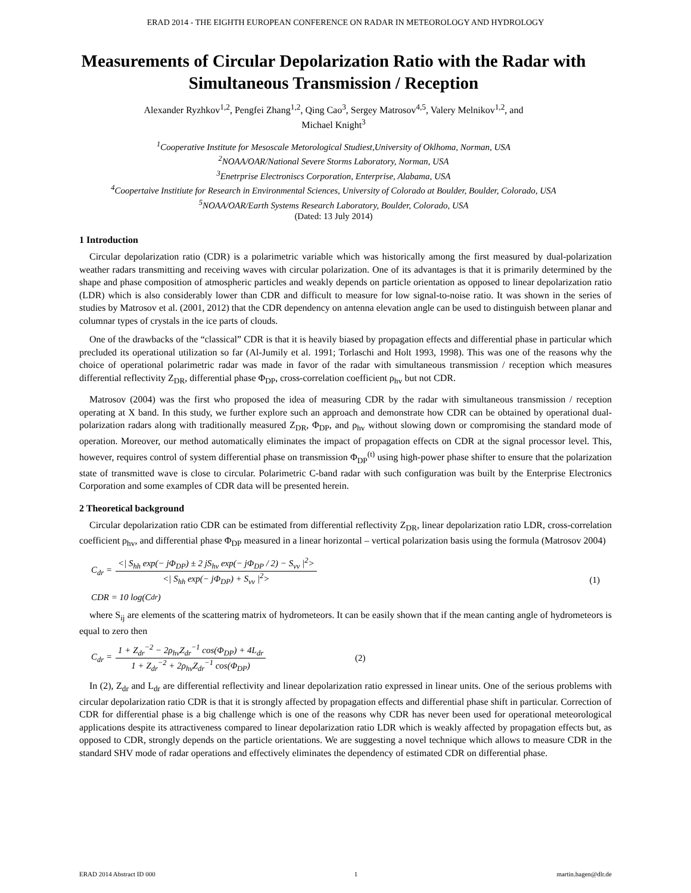ERAD 2014 - THE EIGHTH EUROPEAN CONFERENCE ON RADAR IN METEOROLOGY AND HYDROLOGY
Measurements of Circular Depolarization Ratio with the Radar with Simultaneous Transmission / Reception
Alexander Ryzhkov<sup>1,2</sup>, Pengfei Zhang<sup>1,2</sup>, Qing Cao<sup>3</sup>, Sergey Matrosov<sup>4,5</sup>, Valery Melnikov<sup>1,2</sup>, and
Michael Knight<sup>3</sup>
<sup>1</sup> Cooperative Institute for Mesoscale Metorological Studiest,University of Oklhoma, Norman, USA
<sup>2</sup> NOAA/OAR/National Severe Storms Laboratory, Norman, USA
<sup>3</sup> Enetrprise Electroniscs Corporation, Enterprise, Alabama, USA
<sup>4</sup> Coopertaive Institiute for Research in Environmental Sciences, University of Colorado at Boulder, Boulder, Colorado, USA
<sup>5</sup> NOAA/OAR/Earth Systems Research Laboratory, Boulder, Colorado, USA
(Dated: 13 July 2014)
1 Introduction
Circular depolarization ratio (CDR) is a polarimetric variable which was historically among the first measured by dual-polarization weather radars transmitting and receiving waves with circular polarization. One of its advantages is that it is primarily determined by the shape and phase composition of atmospheric particles and weakly depends on particle orientation as opposed to linear depolarization ratio (LDR) which is also considerably lower than CDR and difficult to measure for low signal-to-noise ratio. It was shown in the series of studies by Matrosov et al. (2001, 2012) that the CDR dependency on antenna elevation angle can be used to distinguish between planar and columnar types of crystals in the ice parts of clouds.
One of the drawbacks of the “classical” CDR is that it is heavily biased by propagation effects and differential phase in particular which precluded its operational utilization so far (Al-Jumily et al. 1991; Torlaschi and Holt 1993, 1998). This was one of the reasons why the choice of operational polarimetric radar was made in favor of the radar with simultaneous transmission / reception which measures differential reflectivity Z<sub>DR</sub>, differential phase Φ<sub>DP</sub>, cross-correlation coefficient ρ<sub>hv</sub> but not CDR.
Matrosov (2004) was the first who proposed the idea of measuring CDR by the radar with simultaneous transmission / reception operating at X band. In this study, we further explore such an approach and demonstrate how CDR can be obtained by operational dual-polarization radars along with traditionally measured Z<sub>DR</sub>, Φ<sub>DP</sub>, and ρ<sub>hv</sub> without slowing down or compromising the standard mode of operation. Moreover, our method automatically eliminates the impact of propagation effects on CDR at the signal processor level. This, however, requires control of system differential phase on transmission Φ<sub>DP</sub><sup>(t)</sup> using high-power phase shifter to ensure that the polarization state of transmitted wave is close to circular. Polarimetric C-band radar with such configuration was built by the Enterprise Electronics Corporation and some examples of CDR data will be presented herein.
2 Theoretical background
Circular depolarization ratio CDR can be estimated from differential reflectivity Z<sub>DR</sub>, linear depolarization ratio LDR, cross-correlation coefficient ρ<sub>hv</sub>, and differential phase Φ<sub>DP</sub> measured in a linear horizontal – vertical polarization basis using the formula (Matrosov 2004)
C<sub>dr</sub> = <| S<sub>hh</sub> exp(− jΦ<sub>DP</sub>) ± 2 jS<sub>hv</sub> exp(− jΦ<sub>DP</sub> / 2) − S<sub>vv</sub> |<sup>2</sup>> <| S<sub>hh</sub> exp(− jΦ<sub>DP</sub>) + S<sub>vv</sub> |<sup>2</sup>> (1)
CDR = 10 log(C<sub>dr</sub>)
where S<sub>ij</sub> are elements of the scattering matrix of hydrometeors. It can be easily shown that if the mean canting angle of hydrometeors is equal to zero then
C<sub>dr</sub> = 1 + Z<sub>dr</sub><sup>−2</sup> − 2ρ<sub>hv</sub>Z<sub>dr</sub><sup>−1</sup> cos(Φ<sub>DP</sub>) + 4L<sub>dr</sub> 1 + Z<sub>dr</sub><sup>−2</sup> + 2ρ<sub>hv</sub>Z<sub>dr</sub><sup>−1</sup> cos(Φ<sub>DP</sub>) (2)
In (2), Z<sub>dr</sub> and L<sub>dr</sub> are differential reflectivity and linear depolarization ratio expressed in linear units. One of the serious problems with circular depolarization ratio CDR is that it is strongly affected by propagation effects and differential phase shift in particular. Correction of CDR for differential phase is a big challenge which is one of the reasons why CDR has never been used for operational meteorological applications despite its attractiveness compared to linear depolarization ratio LDR which is weakly affected by propagation effects but, as opposed to CDR, strongly depends on the particle orientations. We are suggesting a novel technique which allows to measure CDR in the standard SHV mode of radar operations and effectively eliminates the dependency of estimated CDR on differential phase.
ERAD 2014 Abstract ID 000 1 martin.hagen@dlr.de